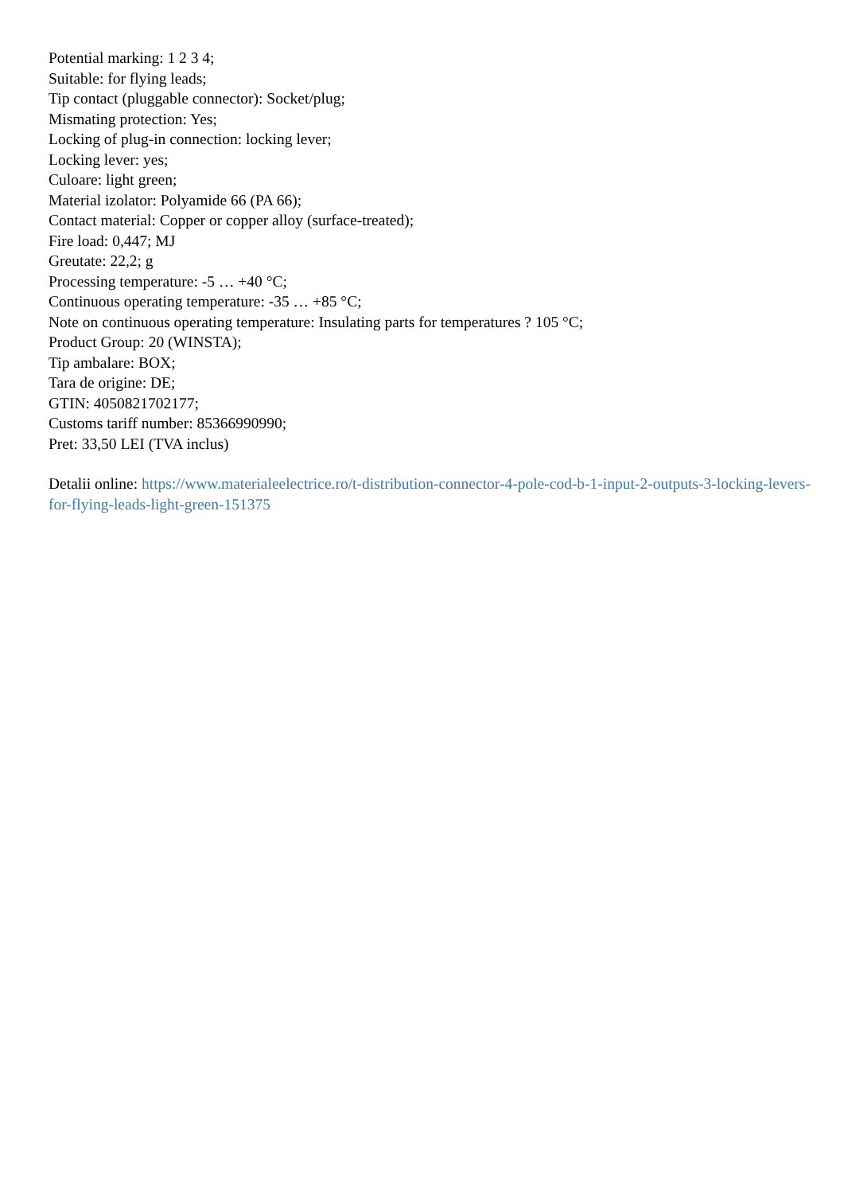Potential marking: 1 2 3 4;
Suitable: for flying leads;
Tip contact (pluggable connector): Socket/plug;
Mismating protection: Yes;
Locking of plug-in connection: locking lever;
Locking lever: yes;
Culoare: light green;
Material izolator: Polyamide 66 (PA 66);
Contact material: Copper or copper alloy (surface-treated);
Fire load: 0,447; MJ
Greutate: 22,2; g
Processing temperature: -5 … +40 °C;
Continuous operating temperature: -35 … +85 °C;
Note on continuous operating temperature: Insulating parts for temperatures ? 105 °C;
Product Group: 20 (WINSTA);
Tip ambalare: BOX;
Tara de origine: DE;
GTIN: 4050821702177;
Customs tariff number: 85366990990;
Pret: 33,50 LEI (TVA inclus)
Detalii online: https://www.materialeelectrice.ro/t-distribution-connector-4-pole-cod-b-1-input-2-outputs-3-locking-levers-for-flying-leads-light-green-151375